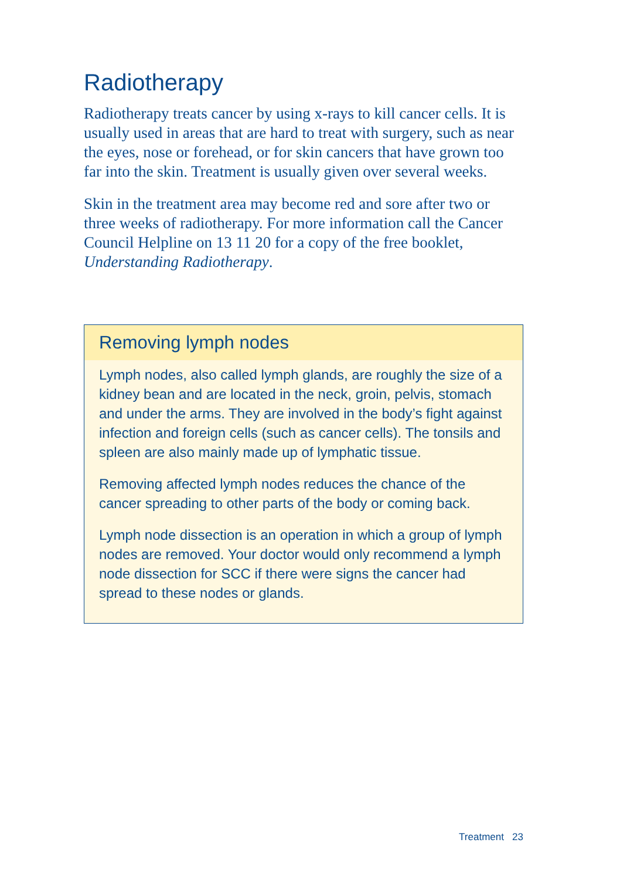Radiotherapy
Radiotherapy treats cancer by using x-rays to kill cancer cells. It is usually used in areas that are hard to treat with surgery, such as near the eyes, nose or forehead, or for skin cancers that have grown too far into the skin. Treatment is usually given over several weeks.
Skin in the treatment area may become red and sore after two or three weeks of radiotherapy. For more information call the Cancer Council Helpline on 13 11 20 for a copy of the free booklet, Understanding Radiotherapy.
Removing lymph nodes
Lymph nodes, also called lymph glands, are roughly the size of a kidney bean and are located in the neck, groin, pelvis, stomach and under the arms. They are involved in the body’s fight against infection and foreign cells (such as cancer cells). The tonsils and spleen are also mainly made up of lymphatic tissue.
Removing affected lymph nodes reduces the chance of the cancer spreading to other parts of the body or coming back.
Lymph node dissection is an operation in which a group of lymph nodes are removed. Your doctor would only recommend a lymph node dissection for SCC if there were signs the cancer had spread to these nodes or glands.
Treatment 23